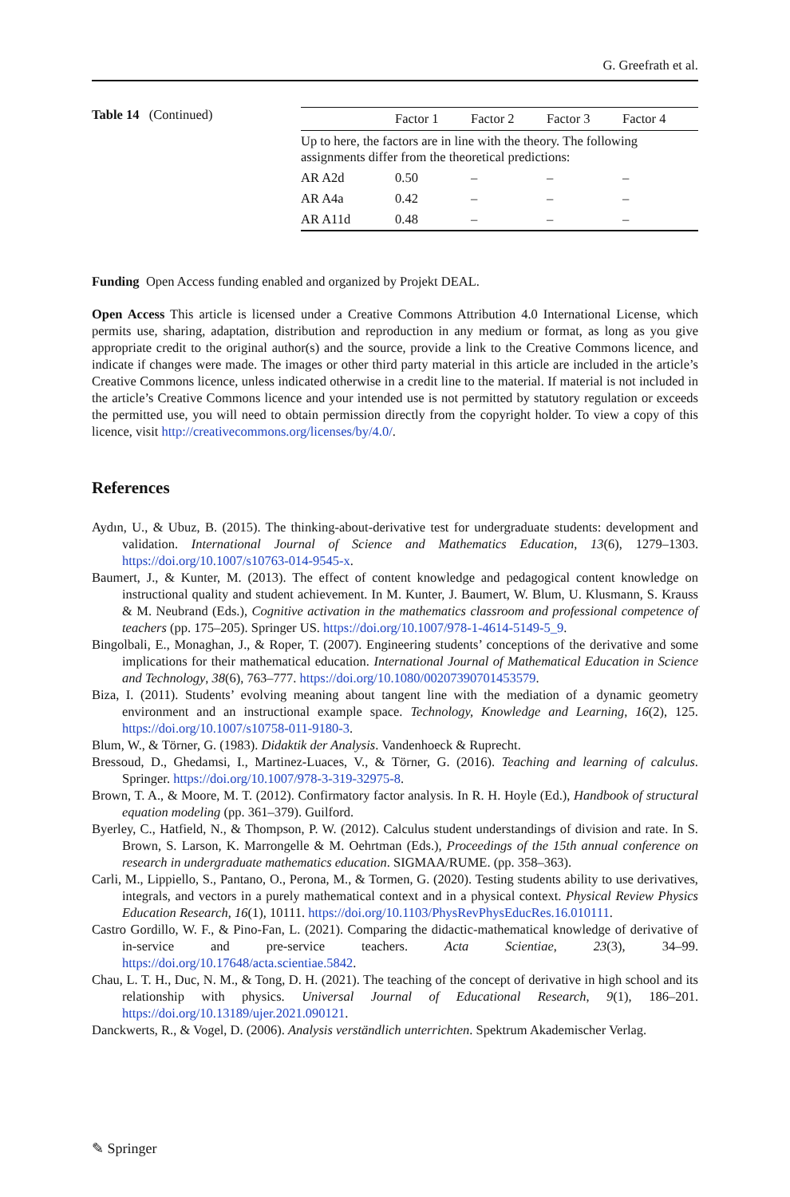G. Greefrath et al.
Table 14 (Continued)
| | Factor 1 | Factor 2 | Factor 3 | Factor 4 |
| --- | --- | --- | --- | --- |
| Up to here, the factors are in line with the theory. The following assignments differ from the theoretical predictions: | | | | |
| AR A2d | 0.50 | – | – | – |
| AR A4a | 0.42 | – | – | – |
| AR A11d | 0.48 | – | – | – |
Funding Open Access funding enabled and organized by Projekt DEAL.
Open Access This article is licensed under a Creative Commons Attribution 4.0 International License, which permits use, sharing, adaptation, distribution and reproduction in any medium or format, as long as you give appropriate credit to the original author(s) and the source, provide a link to the Creative Commons licence, and indicate if changes were made. The images or other third party material in this article are included in the article’s Creative Commons licence, unless indicated otherwise in a credit line to the material. If material is not included in the article’s Creative Commons licence and your intended use is not permitted by statutory regulation or exceeds the permitted use, you will need to obtain permission directly from the copyright holder. To view a copy of this licence, visit http://creativecommons.org/licenses/by/4.0/.
References
Aydın, U., & Ubuz, B. (2015). The thinking-about-derivative test for undergraduate students: development and validation. International Journal of Science and Mathematics Education, 13(6), 1279–1303. https://doi.org/10.1007/s10763-014-9545-x.
Baumert, J., & Kunter, M. (2013). The effect of content knowledge and pedagogical content knowledge on instructional quality and student achievement. In M. Kunter, J. Baumert, W. Blum, U. Klusmann, S. Krauss & M. Neubrand (Eds.), Cognitive activation in the mathematics classroom and professional competence of teachers (pp. 175–205). Springer US. https://doi.org/10.1007/978-1-4614-5149-5_9.
Bingolbali, E., Monaghan, J., & Roper, T. (2007). Engineering students’ conceptions of the derivative and some implications for their mathematical education. International Journal of Mathematical Education in Science and Technology, 38(6), 763–777. https://doi.org/10.1080/00207390701453579.
Biza, I. (2011). Students’ evolving meaning about tangent line with the mediation of a dynamic geometry environment and an instructional example space. Technology, Knowledge and Learning, 16(2), 125. https://doi.org/10.1007/s10758-011-9180-3.
Blum, W., & Törner, G. (1983). Didaktik der Analysis. Vandenhoeck & Ruprecht.
Bressoud, D., Ghedamsi, I., Martinez-Luaces, V., & Törner, G. (2016). Teaching and learning of calculus. Springer. https://doi.org/10.1007/978-3-319-32975-8.
Brown, T. A., & Moore, M. T. (2012). Confirmatory factor analysis. In R. H. Hoyle (Ed.), Handbook of structural equation modeling (pp. 361–379). Guilford.
Byerley, C., Hatfield, N., & Thompson, P. W. (2012). Calculus student understandings of division and rate. In S. Brown, S. Larson, K. Marrongelle & M. Oehrtman (Eds.), Proceedings of the 15th annual conference on research in undergraduate mathematics education. SIGMAA/RUME. (pp. 358–363).
Carli, M., Lippiello, S., Pantano, O., Perona, M., & Tormen, G. (2020). Testing students ability to use derivatives, integrals, and vectors in a purely mathematical context and in a physical context. Physical Review Physics Education Research, 16(1), 10111. https://doi.org/10.1103/PhysRevPhysEducRes.16.010111.
Castro Gordillo, W. F., & Pino-Fan, L. (2021). Comparing the didactic-mathematical knowledge of derivative of in-service and pre-service teachers. Acta Scientiae, 23(3), 34–99. https://doi.org/10.17648/acta.scientiae.5842.
Chau, L. T. H., Duc, N. M., & Tong, D. H. (2021). The teaching of the concept of derivative in high school and its relationship with physics. Universal Journal of Educational Research, 9(1), 186–201. https://doi.org/10.13189/ujer.2021.090121.
Danckwerts, R., & Vogel, D. (2006). Analysis verständlich unterrichten. Spektrum Akademischer Verlag.
✎ Springer